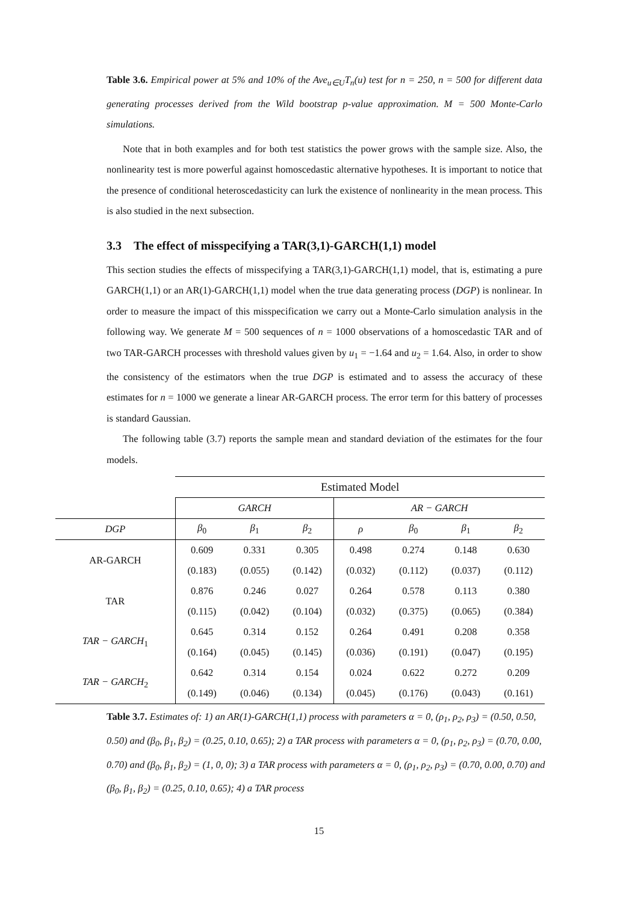Table 3.6. Empirical power at 5% and 10% of the Ave<sub>u∈U</sub>T<sub>n</sub>(u) test for n = 250, n = 500 for different data generating processes derived from the Wild bootstrap p-value approximation. M = 500 Monte-Carlo simulations.
Note that in both examples and for both test statistics the power grows with the sample size. Also, the nonlinearity test is more powerful against homoscedastic alternative hypotheses. It is important to notice that the presence of conditional heteroscedasticity can lurk the existence of nonlinearity in the mean process. This is also studied in the next subsection.
3.3 The effect of misspecifying a TAR(3,1)-GARCH(1,1) model
This section studies the effects of misspecifying a TAR(3,1)-GARCH(1,1) model, that is, estimating a pure GARCH(1,1) or an AR(1)-GARCH(1,1) model when the true data generating process (DGP) is nonlinear. In order to measure the impact of this misspecification we carry out a Monte-Carlo simulation analysis in the following way. We generate M = 500 sequences of n = 1000 observations of a homoscedastic TAR and of two TAR-GARCH processes with threshold values given by u<sub>1</sub> = −1.64 and u<sub>2</sub> = 1.64. Also, in order to show the consistency of the estimators when the true DGP is estimated and to assess the accuracy of these estimates for n = 1000 we generate a linear AR-GARCH process. The error term for this battery of processes is standard Gaussian.
The following table (3.7) reports the sample mean and standard deviation of the estimates for the four models.
| | Estimated Model | | | | | | |
| | GARCH | | | AR − GARCH | | | |
| DGP | β<sub>0</sub> | β<sub>1</sub> | β<sub>2</sub> | ρ | β<sub>0</sub> | β<sub>1</sub> | β<sub>2</sub> |
| AR-GARCH | 0.609 | 0.331 | 0.305 | 0.498 | 0.274 | 0.148 | 0.630 |
| | (0.183) | (0.055) | (0.142) | (0.032) | (0.112) | (0.037) | (0.112) |
| TAR | 0.876 | 0.246 | 0.027 | 0.264 | 0.578 | 0.113 | 0.380 |
| | (0.115) | (0.042) | (0.104) | (0.032) | (0.375) | (0.065) | (0.384) |
| TAR − GARCH<sub>1</sub> | 0.645 | 0.314 | 0.152 | 0.264 | 0.491 | 0.208 | 0.358 |
| | (0.164) | (0.045) | (0.145) | (0.036) | (0.191) | (0.047) | (0.195) |
| TAR − GARCH<sub>2</sub> | 0.642 | 0.314 | 0.154 | 0.024 | 0.622 | 0.272 | 0.209 |
| | (0.149) | (0.046) | (0.134) | (0.045) | (0.176) | (0.043) | (0.161) |
Table 3.7. Estimates of: 1) an AR(1)-GARCH(1,1) process with parameters α = 0, (ρ<sub>1</sub>, ρ<sub>2</sub>, ρ<sub>3</sub>) = (0.50, 0.50, 0.50) and (β<sub>0</sub>, β<sub>1</sub>, β<sub>2</sub>) = (0.25, 0.10, 0.65); 2) a TAR process with parameters α = 0, (ρ<sub>1</sub>, ρ<sub>2</sub>, ρ<sub>3</sub>) = (0.70, 0.00, 0.70) and (β<sub>0</sub>, β<sub>1</sub>, β<sub>2</sub>) = (1, 0, 0); 3) a TAR process with parameters α = 0, (ρ<sub>1</sub>, ρ<sub>2</sub>, ρ<sub>3</sub>) = (0.70, 0.00, 0.70) and (β<sub>0</sub>, β<sub>1</sub>, β<sub>2</sub>) = (0.25, 0.10, 0.65); 4) a TAR process
15